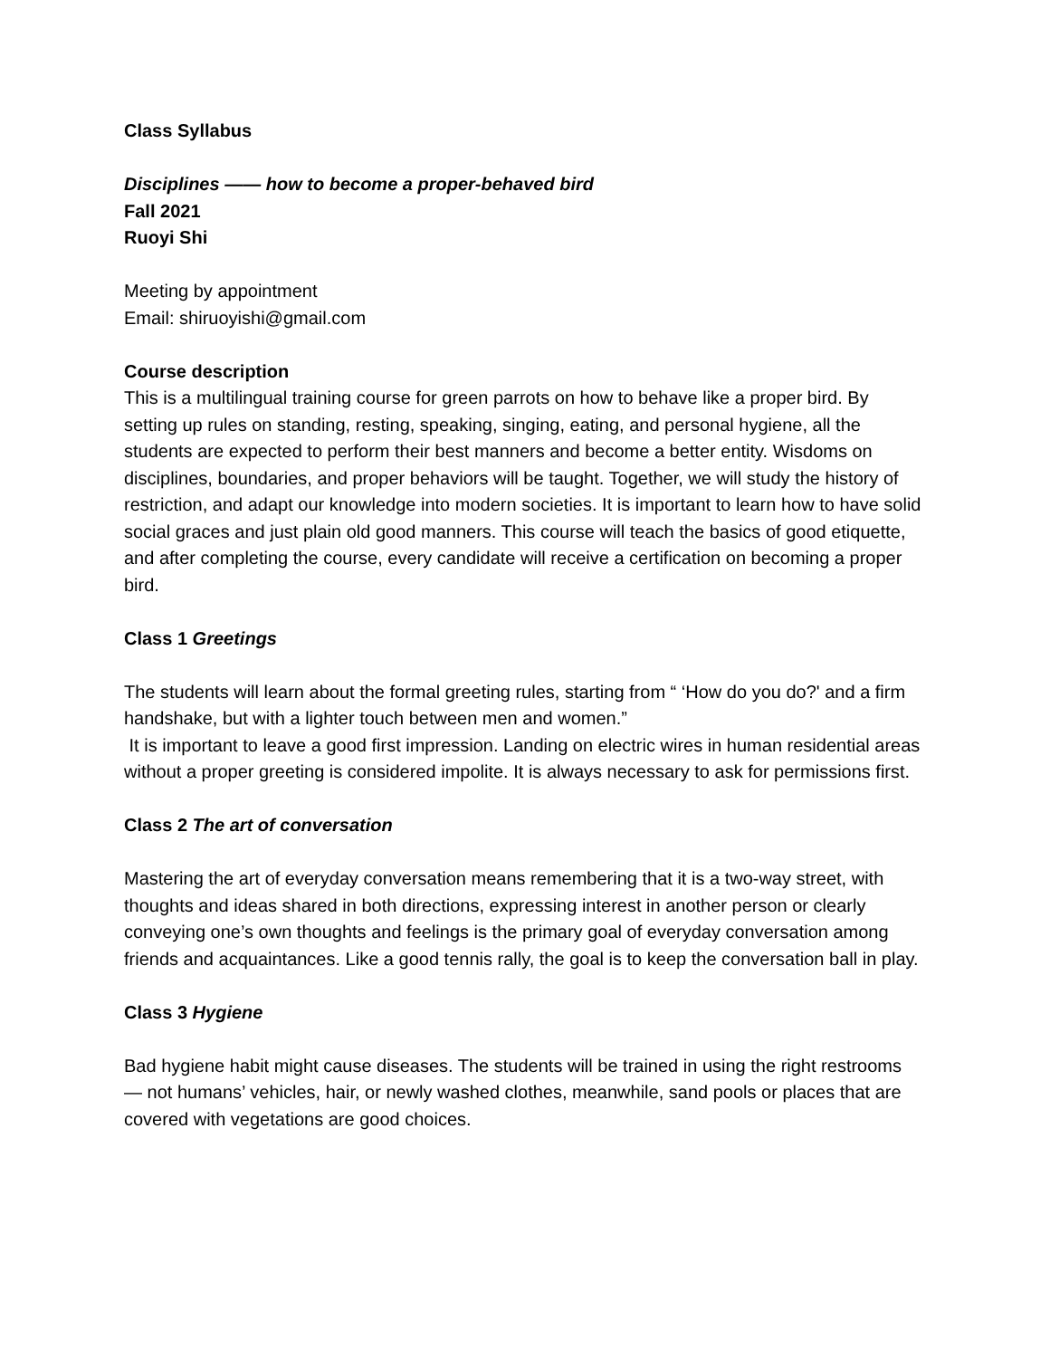Class Syllabus
Disciplines —— how to become a proper-behaved bird
Fall 2021
Ruoyi Shi
Meeting by appointment
Email: shiruoyishi@gmail.com
Course description
This is a multilingual training course for green parrots on how to behave like a proper bird. By setting up rules on standing, resting, speaking, singing, eating, and personal hygiene, all the students are expected to perform their best manners and become a better entity. Wisdoms on disciplines, boundaries, and proper behaviors will be taught. Together, we will study the history of restriction, and adapt our knowledge into modern societies. It is important to learn how to have solid social graces and just plain old good manners. This course will teach the basics of good etiquette, and after completing the course, every candidate will receive a certification on becoming a proper bird.
Class 1 Greetings
The students will learn about the formal greeting rules, starting from “ ‘How do you do?' and a firm handshake, but with a lighter touch between men and women.”
It is important to leave a good first impression. Landing on electric wires in human residential areas without a proper greeting is considered impolite. It is always necessary to ask for permissions first.
Class 2 The art of conversation
Mastering the art of everyday conversation means remembering that it is a two-way street, with thoughts and ideas shared in both directions, expressing interest in another person or clearly conveying one’s own thoughts and feelings is the primary goal of everyday conversation among friends and acquaintances. Like a good tennis rally, the goal is to keep the conversation ball in play.
Class 3 Hygiene
Bad hygiene habit might cause diseases. The students will be trained in using the right restrooms — not humans’ vehicles, hair, or newly washed clothes, meanwhile, sand pools or places that are covered with vegetations are good choices.